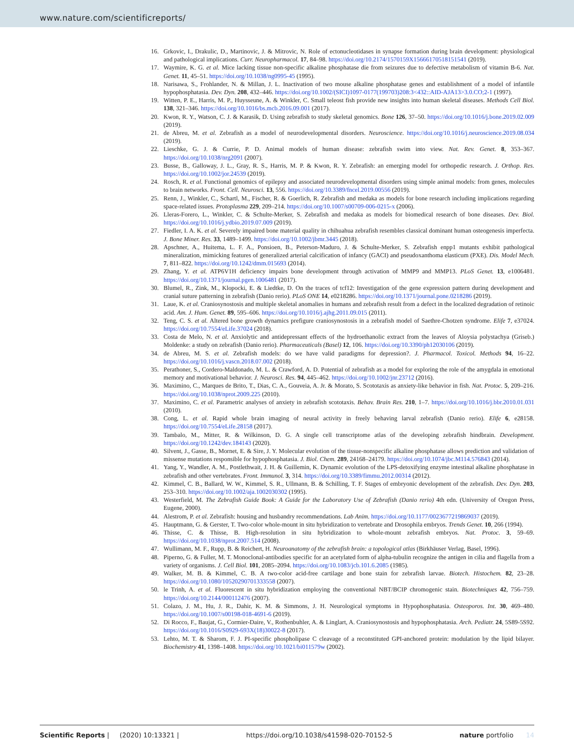www.nature.com/scientificreports/
16. Grkovic, I., Drakulic, D., Martinovic, J. & Mitrovic, N. Role of ectonucleotidases in synapse formation during brain development: physiological and pathological implications. Curr. Neuropharmacol. 17, 84–98. https://doi.org/10.2174/1570159X15666170518151541 (2019).
17. Waymire, K. G. et al. Mice lacking tissue non-specific alkaline phosphatase die from seizures due to defective metabolism of vitamin B-6. Nat. Genet. 11, 45–51. https://doi.org/10.1038/ng0995-45 (1995).
18. Narisawa, S., Frohlander, N. & Millan, J. L. Inactivation of two mouse alkaline phosphatase genes and establishment of a model of infantile hypophosphatasia. Dev. Dyn. 208, 432–446. https://doi.org/10.1002/(SICI)1097-0177(199703)208:3<432::AID-AJA13>3.0.CO;2-1 (1997).
19. Witten, P. E., Harris, M. P., Huysseune, A. & Winkler, C. Small teleost fish provide new insights into human skeletal diseases. Methods Cell Biol. 138, 321–346. https://doi.org/10.1016/bs.mcb.2016.09.001 (2017).
20. Kwon, R. Y., Watson, C. J. & Karasik, D. Using zebrafish to study skeletal genomics. Bone 126, 37–50. https://doi.org/10.1016/j.bone.2019.02.009 (2019).
21. de Abreu, M. et al. Zebrafish as a model of neurodevelopmental disorders. Neuroscience. https://doi.org/10.1016/j.neuroscience.2019.08.034 (2019).
22. Lieschke, G. J. & Currie, P. D. Animal models of human disease: zebrafish swim into view. Nat. Rev. Genet. 8, 353–367. https://doi.org/10.1038/nrg2091 (2007).
23. Busse, B., Galloway, J. L., Gray, R. S., Harris, M. P. & Kwon, R. Y. Zebrafish: an emerging model for orthopedic research. J. Orthop. Res. https://doi.org/10.1002/jor.24539 (2019).
24. Rosch, R. et al. Functional genomics of epilepsy and associated neurodevelopmental disorders using simple animal models: from genes, molecules to brain networks. Front. Cell. Neurosci. 13, 556. https://doi.org/10.3389/fncel.2019.00556 (2019).
25. Renn, J., Winkler, C., Schartl, M., Fischer, R. & Goerlich, R. Zebrafish and medaka as models for bone research including implications regarding space-related issues. Protoplasma 229, 209–214. https://doi.org/10.1007/s00709-006-0215-x (2006).
26. Lleras-Forero, L., Winkler, C. & Schulte-Merker, S. Zebrafish and medaka as models for biomedical research of bone diseases. Dev. Biol. https://doi.org/10.1016/j.ydbio.2019.07.009 (2019).
27. Fiedler, I. A. K. et al. Severely impaired bone material quality in chihuahua zebrafish resembles classical dominant human osteogenesis imperfecta. J. Bone Miner. Res. 33, 1489–1499. https://doi.org/10.1002/jbmr.3445 (2018).
28. Apschner, A., Huitema, L. F. A., Ponsioen, B., Peterson-Maduro, J. & Schulte-Merker, S. Zebrafish enpp1 mutants exhibit pathological mineralization, mimicking features of generalized arterial calcification of infancy (GACI) and pseudoxanthoma elasticum (PXE). Dis. Model Mech. 7, 811–822. https://doi.org/10.1242/dmm.015693 (2014).
29. Zhang, Y. et al. ATP6V1H deficiency impairs bone development through activation of MMP9 and MMP13. PLoS Genet. 13, e1006481. https://doi.org/10.1371/journal.pgen.1006481 (2017).
30. Blumel, R., Zink, M., Klopocki, E. & Liedtke, D. On the traces of tcf12: Investigation of the gene expression pattern during development and cranial suture patterning in zebrafish (Danio rerio). PLoS ONE 14, e0218286. https://doi.org/10.1371/journal.pone.0218286 (2019).
31. Laue, K. et al. Craniosynostosis and multiple skeletal anomalies in humans and zebrafish result from a defect in the localized degradation of retinoic acid. Am. J. Hum. Genet. 89, 595–606. https://doi.org/10.1016/j.ajhg.2011.09.015 (2011).
32. Teng, C. S. et al. Altered bone growth dynamics prefigure craniosynostosis in a zebrafish model of Saethre-Chotzen syndrome. Elife 7, e37024. https://doi.org/10.7554/eLife.37024 (2018).
33. Costa de Melo, N. et al. Anxiolytic and antidepressant effects of the hydroethanolic extract from the leaves of Aloysia polystachya (Griseb.) Moldenke: a study on zebrafish (Danio rerio). Pharmaceuticals (Basel) 12, 106. https://doi.org/10.3390/ph12030106 (2019).
34. de Abreu, M. S. et al. Zebrafish models: do we have valid paradigms for depression?. J. Pharmacol. Toxicol. Methods 94, 16–22. https://doi.org/10.1016/j.vascn.2018.07.002 (2018).
35. Perathoner, S., Cordero-Maldonado, M. L. & Crawford, A. D. Potential of zebrafish as a model for exploring the role of the amygdala in emotional memory and motivational behavior. J. Neurosci. Res. 94, 445–462. https://doi.org/10.1002/jnr.23712 (2016).
36. Maximino, C., Marques de Brito, T., Dias, C. A., Gouveia, A. Jr. & Morato, S. Scototaxis as anxiety-like behavior in fish. Nat. Protoc. 5, 209–216. https://doi.org/10.1038/nprot.2009.225 (2010).
37. Maximino, C. et al. Parametric analyses of anxiety in zebrafish scototaxis. Behav. Brain Res. 210, 1–7. https://doi.org/10.1016/j.bbr.2010.01.031 (2010).
38. Cong, L. et al. Rapid whole brain imaging of neural activity in freely behaving larval zebrafish (Danio rerio). Elife 6, e28158. https://doi.org/10.7554/eLife.28158 (2017).
39. Tambalo, M., Mitter, R. & Wilkinson, D. G. A single cell transcriptome atlas of the developing zebrafish hindbrain. Development. https://doi.org/10.1242/dev.184143 (2020).
40. Silvent, J., Gasse, B., Mornet, E. & Sire, J. Y. Molecular evolution of the tissue-nonspecific alkaline phosphatase allows prediction and validation of missense mutations responsible for hypophosphatasia. J. Biol. Chem. 289, 24168–24179. https://doi.org/10.1074/jbc.M114.576843 (2014).
41. Yang, Y., Wandler, A. M., Postlethwait, J. H. & Guillemin, K. Dynamic evolution of the LPS-detoxifying enzyme intestinal alkaline phosphatase in zebrafish and other vertebrates. Front. Immunol. 3, 314. https://doi.org/10.3389/fimmu.2012.00314 (2012).
42. Kimmel, C. B., Ballard, W. W., Kimmel, S. R., Ullmann, B. & Schilling, T. F. Stages of embryonic development of the zebrafish. Dev. Dyn. 203, 253–310. https://doi.org/10.1002/aja.1002030302 (1995).
43. Westerfield, M. The Zebrafish Guide Book: A Guide for the Laboratory Use of Zebrafish (Danio rerio) 4th edn. (University of Oregon Press, Eugene, 2000).
44. Alestrom, P. et al. Zebrafish: housing and husbandry recommendations. Lab Anim. https://doi.org/10.1177/0023677219869037 (2019).
45. Hauptmann, G. & Gerster, T. Two-color whole-mount in situ hybridization to vertebrate and Drosophila embryos. Trends Genet. 10, 266 (1994).
46. Thisse, C. & Thisse, B. High-resolution in situ hybridization to whole-mount zebrafish embryos. Nat. Protoc. 3, 59–69. https://doi.org/10.1038/nprot.2007.514 (2008).
47. Wullimann, M. F., Rupp, B. & Reichert, H. Neuroanatomy of the zebrafish brain: a topological atlas (Birkhäuser Verlag, Basel, 1996).
48. Piperno, G. & Fuller, M. T. Monoclonal-antibodies specific for an acetylated form of alpha-tubulin recognize the antigen in cilia and flagella from a variety of organisms. J. Cell Biol. 101, 2085–2094. https://doi.org/10.1083/jcb.101.6.2085 (1985).
49. Walker, M. B. & Kimmel, C. B. A two-color acid-free cartilage and bone stain for zebrafish larvae. Biotech. Histochem. 82, 23–28. https://doi.org/10.1080/10520290701333558 (2007).
50. le Trinh, A. et al. Fluorescent in situ hybridization employing the conventional NBT/BCIP chromogenic stain. Biotechniques 42, 756–759. https://doi.org/10.2144/000112476 (2007).
51. Colazo, J. M., Hu, J. R., Dahir, K. M. & Simmons, J. H. Neurological symptoms in Hypophosphatasia. Osteoporos. Int. 30, 469–480. https://doi.org/10.1007/s00198-018-4691-6 (2019).
52. Di Rocco, F., Baujat, G., Cormier-Daire, V., Rothenbuhler, A. & Linglart, A. Craniosynostosis and hypophosphatasia. Arch. Pediatr. 24, 5S89-5S92. https://doi.org/10.1016/S0929-693X(18)30022-8 (2017).
53. Lehto, M. T. & Sharom, F. J. PI-specific phospholipase C cleavage of a reconstituted GPI-anchored protein: modulation by the lipid bilayer. Biochemistry 41, 1398–1408. https://doi.org/10.1021/bi011579w (2002).
Scientific Reports | (2020) 10:13321 | https://doi.org/10.1038/s41598-020-70152-5 nature portfolio 14